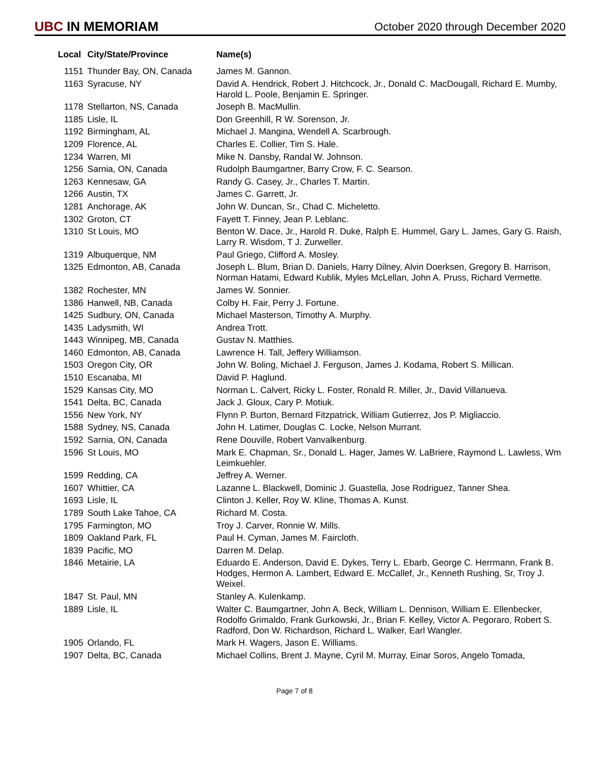UBC IN MEMORIAM
October 2020 through December 2020
| Local | City/State/Province | Name(s) |
| --- | --- | --- |
| 1151 | Thunder Bay, ON, Canada | James M. Gannon. |
| 1163 | Syracuse, NY | David A. Hendrick, Robert J. Hitchcock, Jr., Donald C. MacDougall, Richard E. Mumby, Harold L. Poole, Benjamin E. Springer. |
| 1178 | Stellarton, NS, Canada | Joseph B. MacMullin. |
| 1185 | Lisle, IL | Don Greenhill, R W. Sorenson, Jr. |
| 1192 | Birmingham, AL | Michael J. Mangina, Wendell A. Scarbrough. |
| 1209 | Florence, AL | Charles E. Collier, Tim S. Hale. |
| 1234 | Warren, MI | Mike N. Dansby, Randal W. Johnson. |
| 1256 | Sarnia, ON, Canada | Rudolph Baumgartner, Barry Crow, F. C. Searson. |
| 1263 | Kennesaw, GA | Randy G. Casey, Jr., Charles T. Martin. |
| 1266 | Austin, TX | James C. Garrett, Jr. |
| 1281 | Anchorage, AK | John W. Duncan, Sr., Chad C. Micheletto. |
| 1302 | Groton, CT | Fayett T. Finney, Jean P. Leblanc. |
| 1310 | St Louis, MO | Benton W. Dace, Jr., Harold R. Duke, Ralph E. Hummel, Gary L. James, Gary G. Raish, Larry R. Wisdom, T J. Zurweller. |
| 1319 | Albuquerque, NM | Paul Griego, Clifford A. Mosley. |
| 1325 | Edmonton, AB, Canada | Joseph L. Blum, Brian D. Daniels, Harry Dilney, Alvin Doerksen, Gregory B. Harrison, Norman Hatami, Edward Kublik, Myles McLellan, John A. Pruss, Richard Vermette. |
| 1382 | Rochester, MN | James W. Sonnier. |
| 1386 | Hanwell, NB, Canada | Colby H. Fair, Perry J. Fortune. |
| 1425 | Sudbury, ON, Canada | Michael Masterson, Timothy A. Murphy. |
| 1435 | Ladysmith, WI | Andrea Trott. |
| 1443 | Winnipeg, MB, Canada | Gustav N. Matthies. |
| 1460 | Edmonton, AB, Canada | Lawrence H. Tall, Jeffery Williamson. |
| 1503 | Oregon City, OR | John W. Boling, Michael J. Ferguson, James J. Kodama, Robert S. Millican. |
| 1510 | Escanaba, MI | David P. Haglund. |
| 1529 | Kansas City, MO | Norman L. Calvert, Ricky L. Foster, Ronald R. Miller, Jr., David Villanueva. |
| 1541 | Delta, BC, Canada | Jack J. Gloux, Cary P. Motiuk. |
| 1556 | New York, NY | Flynn P. Burton, Bernard Fitzpatrick, William Gutierrez, Jos P. Migliaccio. |
| 1588 | Sydney, NS, Canada | John H. Latimer, Douglas C. Locke, Nelson Murrant. |
| 1592 | Sarnia, ON, Canada | Rene Douville, Robert Vanvalkenburg. |
| 1596 | St Louis, MO | Mark E. Chapman, Sr., Donald L. Hager, James W. LaBriere, Raymond L. Lawless, Wm Leimkuehler. |
| 1599 | Redding, CA | Jeffrey A. Werner. |
| 1607 | Whittier, CA | Lazanne L. Blackwell, Dominic J. Guastella, Jose Rodriguez, Tanner Shea. |
| 1693 | Lisle, IL | Clinton J. Keller, Roy W. Kline, Thomas A. Kunst. |
| 1789 | South Lake Tahoe, CA | Richard M. Costa. |
| 1795 | Farmington, MO | Troy J. Carver, Ronnie W. Mills. |
| 1809 | Oakland Park, FL | Paul H. Cyman, James M. Faircloth. |
| 1839 | Pacific, MO | Darren M. Delap. |
| 1846 | Metairie, LA | Eduardo E. Anderson, David E. Dykes, Terry L. Ebarb, George C. Herrmann, Frank B. Hodges, Hermon A. Lambert, Edward E. McCallef, Jr., Kenneth Rushing, Sr, Troy J. Weixel. |
| 1847 | St. Paul, MN | Stanley A. Kulenkamp. |
| 1889 | Lisle, IL | Walter C. Baumgartner, John A. Beck, William L. Dennison, William E. Ellenbecker, Rodolfo Grimaldo, Frank Gurkowski, Jr., Brian F. Kelley, Victor A. Pegoraro, Robert S. Radford, Don W. Richardson, Richard L. Walker, Earl Wangler. |
| 1905 | Orlando, FL | Mark H. Wagers, Jason E. Williams. |
| 1907 | Delta, BC, Canada | Michael Collins, Brent J. Mayne, Cyril M. Murray, Einar Soros, Angelo Tomada, |
Page 7 of 8